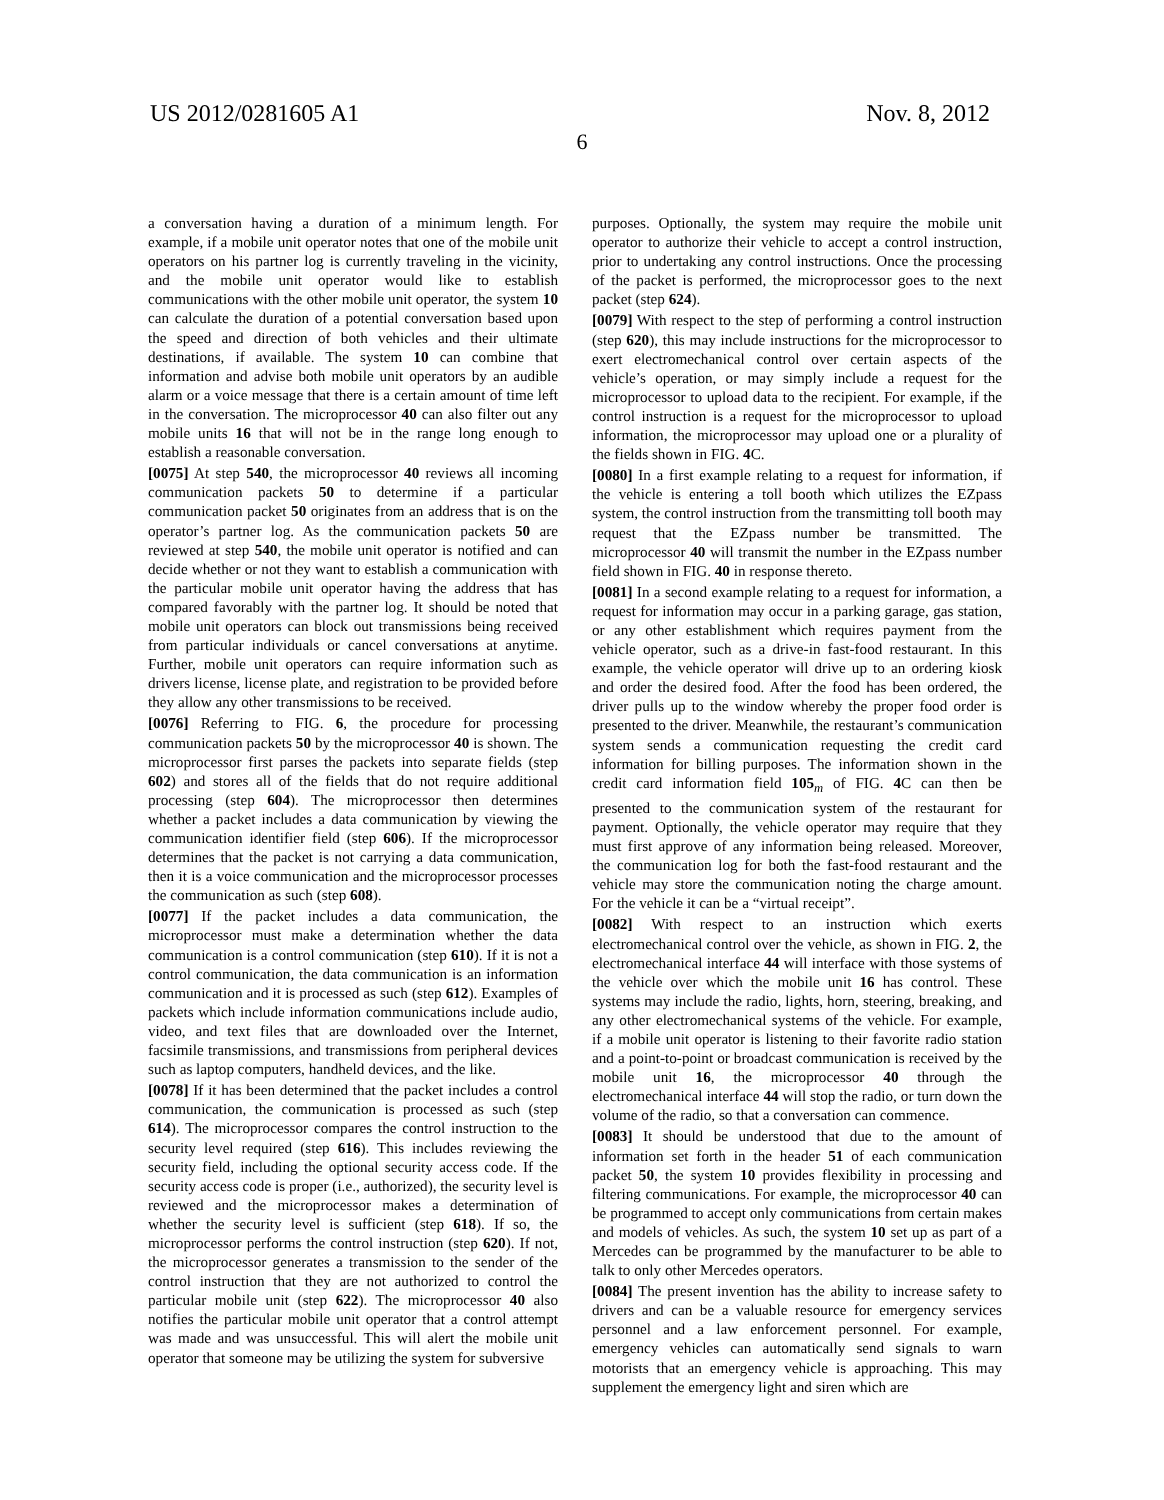US 2012/0281605 A1 Nov. 8, 2012
6
a conversation having a duration of a minimum length. For example, if a mobile unit operator notes that one of the mobile unit operators on his partner log is currently traveling in the vicinity, and the mobile unit operator would like to establish communications with the other mobile unit operator, the system 10 can calculate the duration of a potential conversation based upon the speed and direction of both vehicles and their ultimate destinations, if available. The system 10 can combine that information and advise both mobile unit operators by an audible alarm or a voice message that there is a certain amount of time left in the conversation. The microprocessor 40 can also filter out any mobile units 16 that will not be in the range long enough to establish a reasonable conversation.
[0075] At step 540, the microprocessor 40 reviews all incoming communication packets 50 to determine if a particular communication packet 50 originates from an address that is on the operator’s partner log. As the communication packets 50 are reviewed at step 540, the mobile unit operator is notified and can decide whether or not they want to establish a communication with the particular mobile unit operator having the address that has compared favorably with the partner log. It should be noted that mobile unit operators can block out transmissions being received from particular individuals or cancel conversations at anytime. Further, mobile unit operators can require information such as drivers license, license plate, and registration to be provided before they allow any other transmissions to be received.
[0076] Referring to FIG. 6, the procedure for processing communication packets 50 by the microprocessor 40 is shown. The microprocessor first parses the packets into separate fields (step 602) and stores all of the fields that do not require additional processing (step 604). The microprocessor then determines whether a packet includes a data communication by viewing the communication identifier field (step 606). If the microprocessor determines that the packet is not carrying a data communication, then it is a voice communication and the microprocessor processes the communication as such (step 608).
[0077] If the packet includes a data communication, the microprocessor must make a determination whether the data communication is a control communication (step 610). If it is not a control communication, the data communication is an information communication and it is processed as such (step 612). Examples of packets which include information communications include audio, video, and text files that are downloaded over the Internet, facsimile transmissions, and transmissions from peripheral devices such as laptop computers, handheld devices, and the like.
[0078] If it has been determined that the packet includes a control communication, the communication is processed as such (step 614). The microprocessor compares the control instruction to the security level required (step 616). This includes reviewing the security field, including the optional security access code. If the security access code is proper (i.e., authorized), the security level is reviewed and the microprocessor makes a determination of whether the security level is sufficient (step 618). If so, the microprocessor performs the control instruction (step 620). If not, the microprocessor generates a transmission to the sender of the control instruction that they are not authorized to control the particular mobile unit (step 622). The microprocessor 40 also notifies the particular mobile unit operator that a control attempt was made and was unsuccessful. This will alert the mobile unit operator that someone may be utilizing the system for subversive
purposes. Optionally, the system may require the mobile unit operator to authorize their vehicle to accept a control instruction, prior to undertaking any control instructions. Once the processing of the packet is performed, the microprocessor goes to the next packet (step 624).
[0079] With respect to the step of performing a control instruction (step 620), this may include instructions for the microprocessor to exert electromechanical control over certain aspects of the vehicle’s operation, or may simply include a request for the microprocessor to upload data to the recipient. For example, if the control instruction is a request for the microprocessor to upload information, the microprocessor may upload one or a plurality of the fields shown in FIG. 4 C.
[0080] In a first example relating to a request for information, if the vehicle is entering a toll booth which utilizes the EZpass system, the control instruction from the transmitting toll booth may request that the EZpass number be transmitted. The microprocessor 40 will transmit the number in the EZpass number field shown in FIG. 40 in response thereto.
[0081] In a second example relating to a request for information, a request for information may occur in a parking garage, gas station, or any other establishment which requires payment from the vehicle operator, such as a drive-in fast-food restaurant. In this example, the vehicle operator will drive up to an ordering kiosk and order the desired food. After the food has been ordered, the driver pulls up to the window whereby the proper food order is presented to the driver. Meanwhile, the restaurant’s communication system sends a communication requesting the credit card information for billing purposes. The information shown in the credit card information field 105<sub>m</sub> of FIG. 4 C can then be presented to the communication system of the restaurant for payment. Optionally, the vehicle operator may require that they must first approve of any information being released. Moreover, the communication log for both the fast-food restaurant and the vehicle may store the communication noting the charge amount. For the vehicle it can be a “virtual receipt”.
[0082] With respect to an instruction which exerts electromechanical control over the vehicle, as shown in FIG. 2, the electromechanical interface 44 will interface with those systems of the vehicle over which the mobile unit 16 has control. These systems may include the radio, lights, horn, steering, breaking, and any other electromechanical systems of the vehicle. For example, if a mobile unit operator is listening to their favorite radio station and a point-to-point or broadcast communication is received by the mobile unit 16, the microprocessor 40 through the electromechanical interface 44 will stop the radio, or turn down the volume of the radio, so that a conversation can commence.
[0083] It should be understood that due to the amount of information set forth in the header 51 of each communication packet 50, the system 10 provides flexibility in processing and filtering communications. For example, the microprocessor 40 can be programmed to accept only communications from certain makes and models of vehicles. As such, the system 10 set up as part of a Mercedes can be programmed by the manufacturer to be able to talk to only other Mercedes operators.
[0084] The present invention has the ability to increase safety to drivers and can be a valuable resource for emergency services personnel and a law enforcement personnel. For example, emergency vehicles can automatically send signals to warn motorists that an emergency vehicle is approaching. This may supplement the emergency light and siren which are